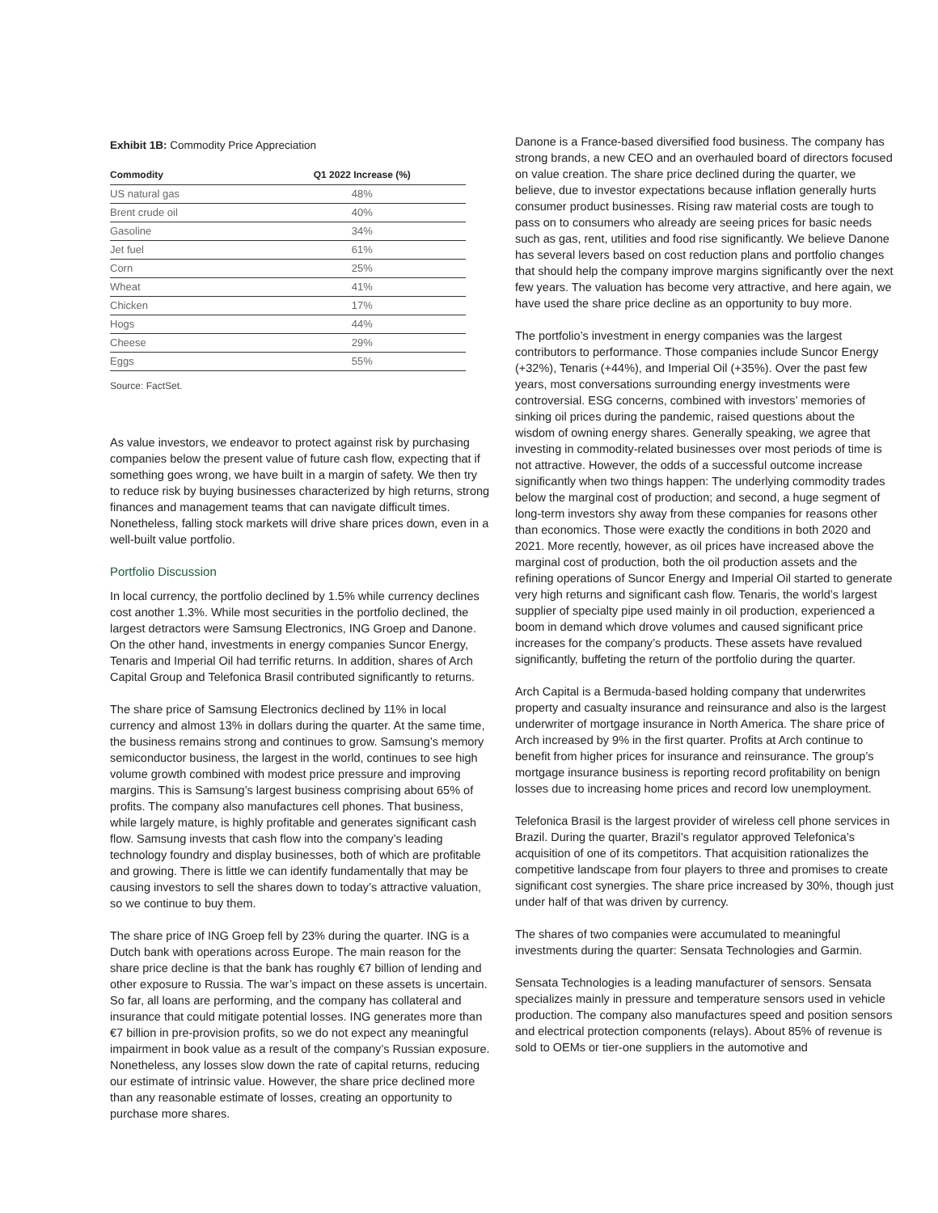Exhibit 1B: Commodity Price Appreciation
| Commodity | Q1 2022 Increase (%) |
| --- | --- |
| US natural gas | 48% |
| Brent crude oil | 40% |
| Gasoline | 34% |
| Jet fuel | 61% |
| Corn | 25% |
| Wheat | 41% |
| Chicken | 17% |
| Hogs | 44% |
| Cheese | 29% |
| Eggs | 55% |
Source: FactSet.
As value investors, we endeavor to protect against risk by purchasing companies below the present value of future cash flow, expecting that if something goes wrong, we have built in a margin of safety. We then try to reduce risk by buying businesses characterized by high returns, strong finances and management teams that can navigate difficult times. Nonetheless, falling stock markets will drive share prices down, even in a well-built value portfolio.
Portfolio Discussion
In local currency, the portfolio declined by 1.5% while currency declines cost another 1.3%. While most securities in the portfolio declined, the largest detractors were Samsung Electronics, ING Groep and Danone. On the other hand, investments in energy companies Suncor Energy, Tenaris and Imperial Oil had terrific returns. In addition, shares of Arch Capital Group and Telefonica Brasil contributed significantly to returns.
The share price of Samsung Electronics declined by 11% in local currency and almost 13% in dollars during the quarter. At the same time, the business remains strong and continues to grow. Samsung’s memory semiconductor business, the largest in the world, continues to see high volume growth combined with modest price pressure and improving margins. This is Samsung’s largest business comprising about 65% of profits. The company also manufactures cell phones. That business, while largely mature, is highly profitable and generates significant cash flow. Samsung invests that cash flow into the company’s leading technology foundry and display businesses, both of which are profitable and growing. There is little we can identify fundamentally that may be causing investors to sell the shares down to today’s attractive valuation, so we continue to buy them.
The share price of ING Groep fell by 23% during the quarter. ING is a Dutch bank with operations across Europe. The main reason for the share price decline is that the bank has roughly €7 billion of lending and other exposure to Russia. The war’s impact on these assets is uncertain. So far, all loans are performing, and the company has collateral and insurance that could mitigate potential losses. ING generates more than €7 billion in pre-provision profits, so we do not expect any meaningful impairment in book value as a result of the company’s Russian exposure. Nonetheless, any losses slow down the rate of capital returns, reducing our estimate of intrinsic value. However, the share price declined more than any reasonable estimate of losses, creating an opportunity to purchase more shares.
Danone is a France-based diversified food business. The company has strong brands, a new CEO and an overhauled board of directors focused on value creation. The share price declined during the quarter, we believe, due to investor expectations because inflation generally hurts consumer product businesses. Rising raw material costs are tough to pass on to consumers who already are seeing prices for basic needs such as gas, rent, utilities and food rise significantly. We believe Danone has several levers based on cost reduction plans and portfolio changes that should help the company improve margins significantly over the next few years. The valuation has become very attractive, and here again, we have used the share price decline as an opportunity to buy more.
The portfolio’s investment in energy companies was the largest contributors to performance. Those companies include Suncor Energy (+32%), Tenaris (+44%), and Imperial Oil (+35%). Over the past few years, most conversations surrounding energy investments were controversial. ESG concerns, combined with investors’ memories of sinking oil prices during the pandemic, raised questions about the wisdom of owning energy shares. Generally speaking, we agree that investing in commodity-related businesses over most periods of time is not attractive. However, the odds of a successful outcome increase significantly when two things happen: The underlying commodity trades below the marginal cost of production; and second, a huge segment of long-term investors shy away from these companies for reasons other than economics. Those were exactly the conditions in both 2020 and 2021. More recently, however, as oil prices have increased above the marginal cost of production, both the oil production assets and the refining operations of Suncor Energy and Imperial Oil started to generate very high returns and significant cash flow. Tenaris, the world’s largest supplier of specialty pipe used mainly in oil production, experienced a boom in demand which drove volumes and caused significant price increases for the company’s products. These assets have revalued significantly, buffeting the return of the portfolio during the quarter.
Arch Capital is a Bermuda-based holding company that underwrites property and casualty insurance and reinsurance and also is the largest underwriter of mortgage insurance in North America. The share price of Arch increased by 9% in the first quarter. Profits at Arch continue to benefit from higher prices for insurance and reinsurance. The group’s mortgage insurance business is reporting record profitability on benign losses due to increasing home prices and record low unemployment.
Telefonica Brasil is the largest provider of wireless cell phone services in Brazil. During the quarter, Brazil’s regulator approved Telefonica’s acquisition of one of its competitors. That acquisition rationalizes the competitive landscape from four players to three and promises to create significant cost synergies. The share price increased by 30%, though just under half of that was driven by currency.
The shares of two companies were accumulated to meaningful investments during the quarter: Sensata Technologies and Garmin.
Sensata Technologies is a leading manufacturer of sensors. Sensata specializes mainly in pressure and temperature sensors used in vehicle production. The company also manufactures speed and position sensors and electrical protection components (relays). About 85% of revenue is sold to OEMs or tier-one suppliers in the automotive and